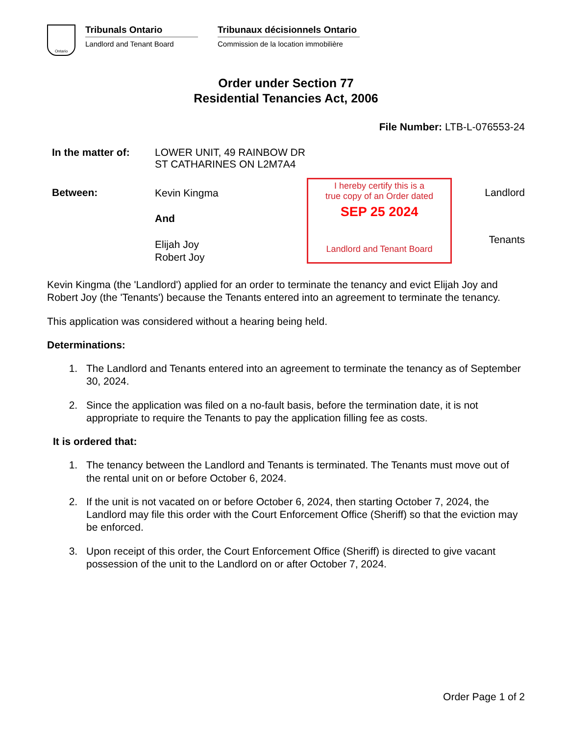Ontario
Tribunals Ontario
Landlord and Tenant Board
Tribunaux décisionnels Ontario
Commission de la location immobilière
Order under Section 77
Residential Tenancies Act, 2006
File Number: LTB-L-076553-24
In the matter of:
LOWER UNIT, 49 RAINBOW DR
ST CATHARINES ON L2M7A4
Between:
Kevin Kingma
And
Elijah Joy
Robert Joy
I hereby certify this is a
true copy of an Order dated
SEP 25 2024
Landlord and Tenant Board
Landlord
Tenants
Kevin Kingma (the 'Landlord') applied for an order to terminate the tenancy and evict Elijah Joy and Robert Joy (the 'Tenants') because the Tenants entered into an agreement to terminate the tenancy.
This application was considered without a hearing being held.
Determinations:
1. The Landlord and Tenants entered into an agreement to terminate the tenancy as of September 30, 2024.
2. Since the application was filed on a no-fault basis, before the termination date, it is not appropriate to require the Tenants to pay the application filling fee as costs.
It is ordered that:
1. The tenancy between the Landlord and Tenants is terminated. The Tenants must move out of the rental unit on or before October 6, 2024.
2. If the unit is not vacated on or before October 6, 2024, then starting October 7, 2024, the Landlord may file this order with the Court Enforcement Office (Sheriff) so that the eviction may be enforced.
3. Upon receipt of this order, the Court Enforcement Office (Sheriff) is directed to give vacant possession of the unit to the Landlord on or after October 7, 2024.
Order Page 1 of 2